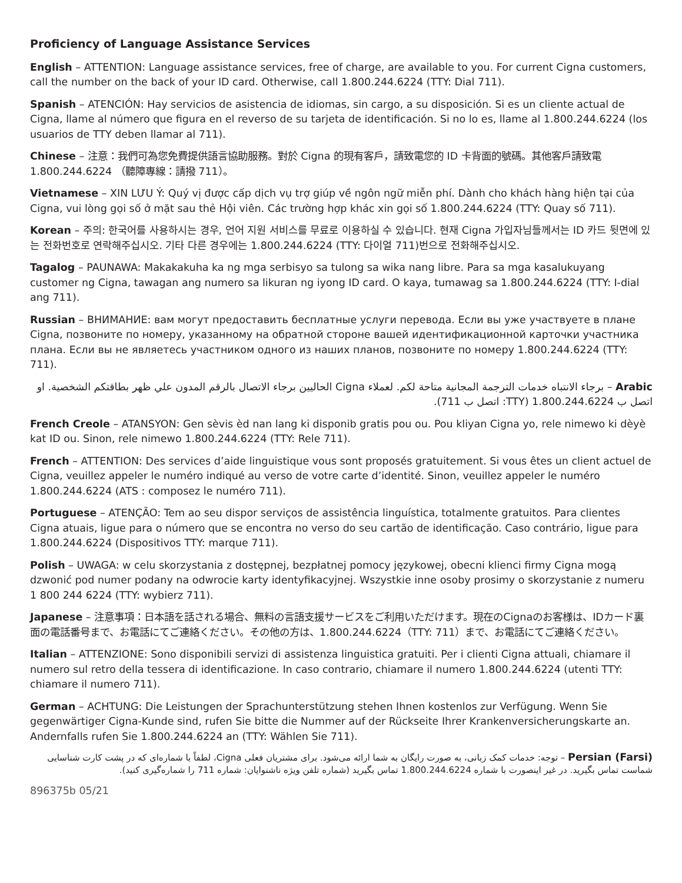Proficiency of Language Assistance Services
English – ATTENTION: Language assistance services, free of charge, are available to you. For current Cigna customers, call the number on the back of your ID card. Otherwise, call 1.800.244.6224 (TTY: Dial 711).
Spanish – ATENCIÓN: Hay servicios de asistencia de idiomas, sin cargo, a su disposición. Si es un cliente actual de Cigna, llame al número que figura en el reverso de su tarjeta de identificación. Si no lo es, llame al 1.800.244.6224 (los usuarios de TTY deben llamar al 711).
Chinese – 注意：我們可為您免費提供語言協助服務。對於 Cigna 的現有客戶，請致電您的 ID 卡背面的號碼。其他客戶請致電 1.800.244.6224 （聽障專線：請撥 711）。
Vietnamese – XIN LƯU Ý: Quý vị được cấp dịch vụ trợ giúp về ngôn ngữ miễn phí. Dành cho khách hàng hiện tại của Cigna, vui lòng gọi số ở mặt sau thẻ Hội viên. Các trường hợp khác xin gọi số 1.800.244.6224 (TTY: Quay số 711).
Korean – 주의: 한국어를 사용하시는 경우, 언어 지원 서비스를 무료로 이용하실 수 있습니다. 현재 Cigna 가입자님들께서는 ID 카드 뒷면에 있는 전화번호로 연락해주십시오. 기타 다른 경우에는 1.800.244.6224 (TTY: 다이얼 711)번으로 전화해주십시오.
Tagalog – PAUNAWA: Makakakuha ka ng mga serbisyo sa tulong sa wika nang libre. Para sa mga kasalukuyang customer ng Cigna, tawagan ang numero sa likuran ng iyong ID card. O kaya, tumawag sa 1.800.244.6224 (TTY: I-dial ang 711).
Russian – ВНИМАНИЕ: вам могут предоставить бесплатные услуги перевода. Если вы уже участвуете в плане Cigna, позвоните по номеру, указанному на обратной стороне вашей идентификационной карточки участника плана. Если вы не являетесь участником одного из наших планов, позвоните по номеру 1.800.244.6224 (TTY: 711).
Arabic – برجاء الانتباه خدمات الترجمة المجانية متاحة لكم. لعملاء Cigna الحاليين برجاء الاتصال بالرقم المدون علي ظهر بطاقتكم الشخصية. او اتصل ب 1.800.244.6224 (TTY: اتصل ب 711).
French Creole – ATANSYON: Gen sèvis èd nan lang ki disponib gratis pou ou. Pou kliyan Cigna yo, rele nimewo ki dèyè kat ID ou. Sinon, rele nimewo 1.800.244.6224 (TTY: Rele 711).
French – ATTENTION: Des services d’aide linguistique vous sont proposés gratuitement. Si vous êtes un client actuel de Cigna, veuillez appeler le numéro indiqué au verso de votre carte d’identité. Sinon, veuillez appeler le numéro 1.800.244.6224 (ATS : composez le numéro 711).
Portuguese – ATENÇÃO: Tem ao seu dispor serviços de assistência linguística, totalmente gratuitos. Para clientes Cigna atuais, ligue para o número que se encontra no verso do seu cartão de identificação. Caso contrário, ligue para 1.800.244.6224 (Dispositivos TTY: marque 711).
Polish – UWAGA: w celu skorzystania z dostępnej, bezpłatnej pomocy językowej, obecni klienci firmy Cigna mogą dzwonić pod numer podany na odwrocie karty identyfikacyjnej. Wszystkie inne osoby prosimy o skorzystanie z numeru 1 800 244 6224 (TTY: wybierz 711).
Japanese – 注意事項：日本語を話される場合、無料の言語支援サービスをご利用いただけます。現在のCignaのお客様は、IDカード裏面の電話番号まで、お電話にてご連絡ください。その他の方は、1.800.244.6224（TTY: 711）まで、お電話にてご連絡ください。
Italian – ATTENZIONE: Sono disponibili servizi di assistenza linguistica gratuiti. Per i clienti Cigna attuali, chiamare il numero sul retro della tessera di identificazione. In caso contrario, chiamare il numero 1.800.244.6224 (utenti TTY: chiamare il numero 711).
German – ACHTUNG: Die Leistungen der Sprachunterstützung stehen Ihnen kostenlos zur Verfügung. Wenn Sie gegenwärtiger Cigna-Kunde sind, rufen Sie bitte die Nummer auf der Rückseite Ihrer Krankenversicherungskarte an. Andernfalls rufen Sie 1.800.244.6224 an (TTY: Wählen Sie 711).
Persian (Farsi) – توجه: خدمات کمک زبانی، به صورت رایگان به شما ارائه می‌شود. برای مشتریان فعلی Cigna، لطفاً با شماره‌ای که در پشت کارت شناسایی شماست تماس بگیرید. در غیر اینصورت با شماره 1.800.244.6224 تماس بگیرید (شماره تلفن ویژه ناشنوایان: شماره 711 را شماره‌گیری کنید).
896375b 05/21